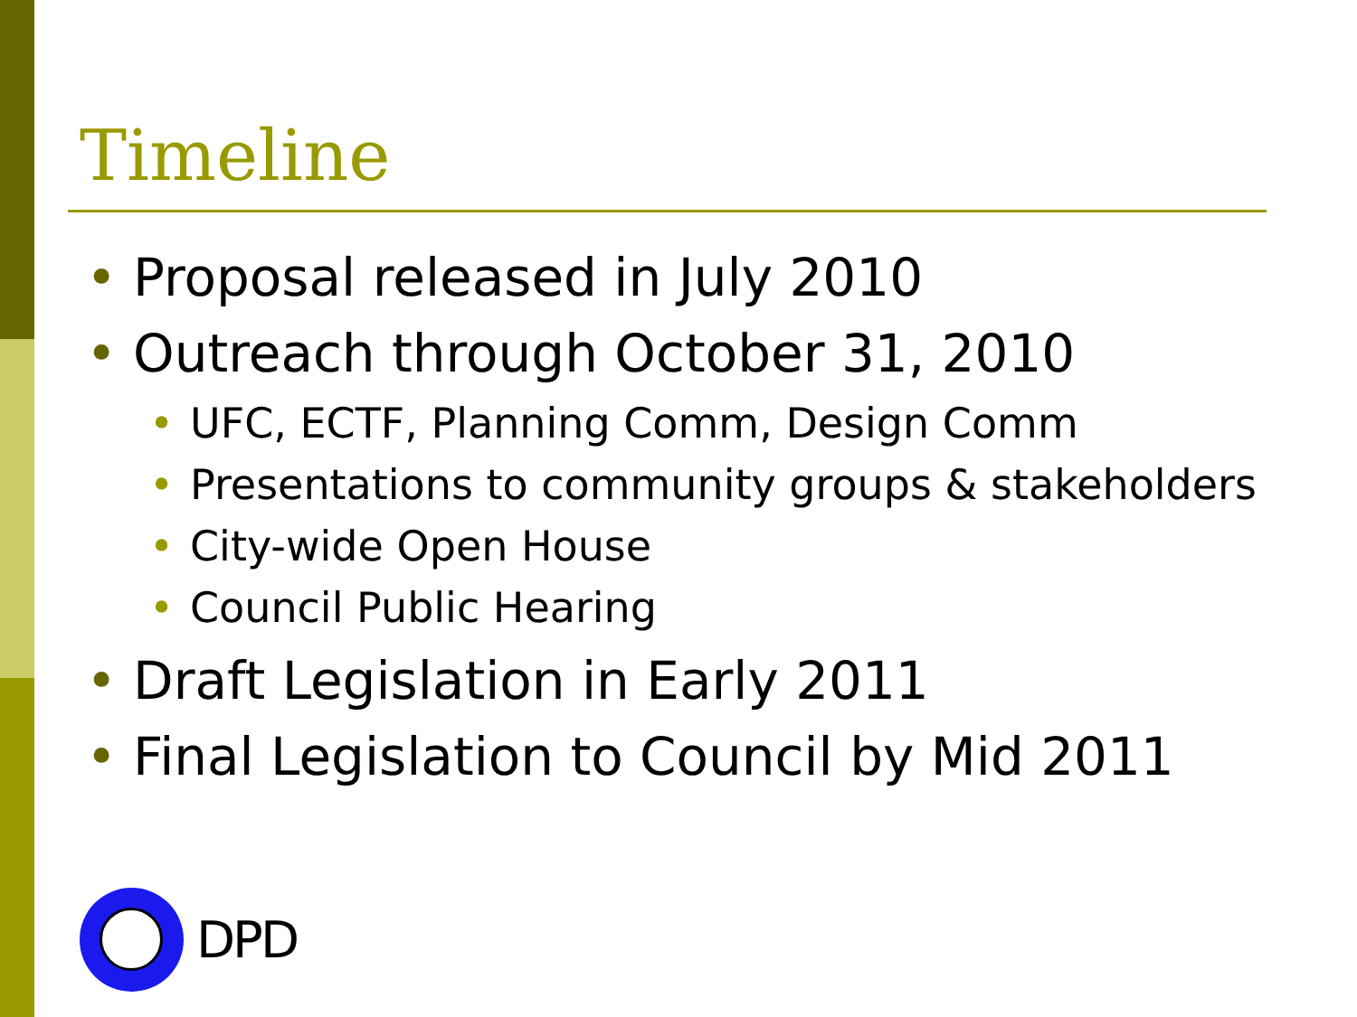Timeline
• Proposal released in July 2010
• Outreach through October 31, 2010
• UFC, ECTF, Planning Comm, Design Comm
• Presentations to community groups & stakeholders
• City-wide Open House
• Council Public Hearing
• Draft Legislation in Early 2011
• Final Legislation to Council by Mid 2011
DPD